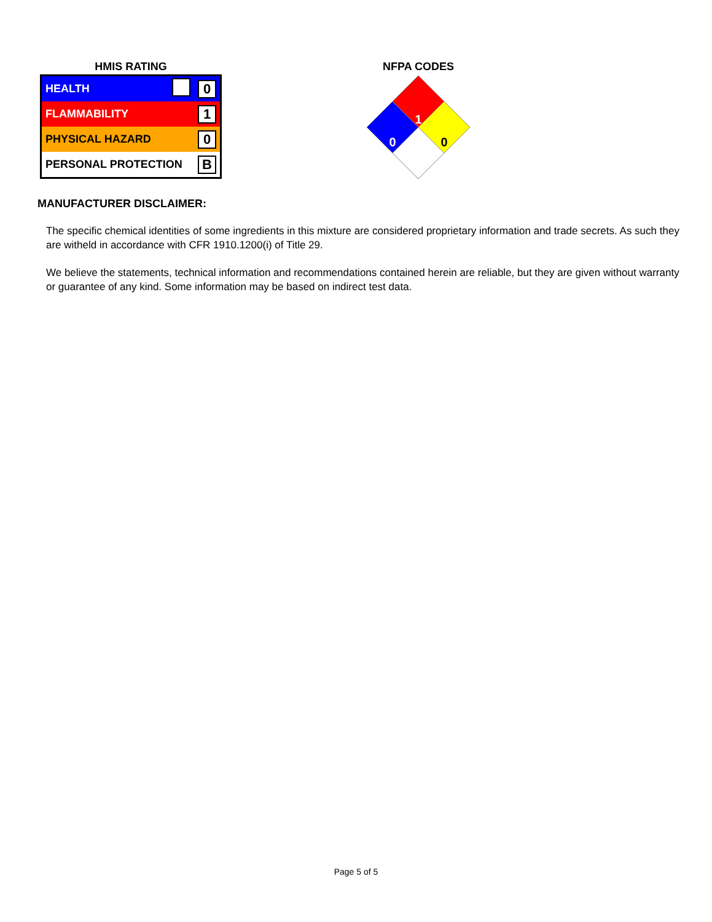HMIS RATING
| HEALTH | | 0 |
| FLAMMABILITY | | 1 |
| PHYSICAL HAZARD | | 0 |
| PERSONAL PROTECTION | | B |
NFPA CODES
1
0
0
MANUFACTURER DISCLAIMER:
The specific chemical identities of some ingredients in this mixture are considered proprietary information and trade secrets. As such they are witheld in accordance with CFR 1910.1200(i) of Title 29.
We believe the statements, technical information and recommendations contained herein are reliable, but they are given without warranty or guarantee of any kind. Some information may be based on indirect test data.
Page 5 of 5